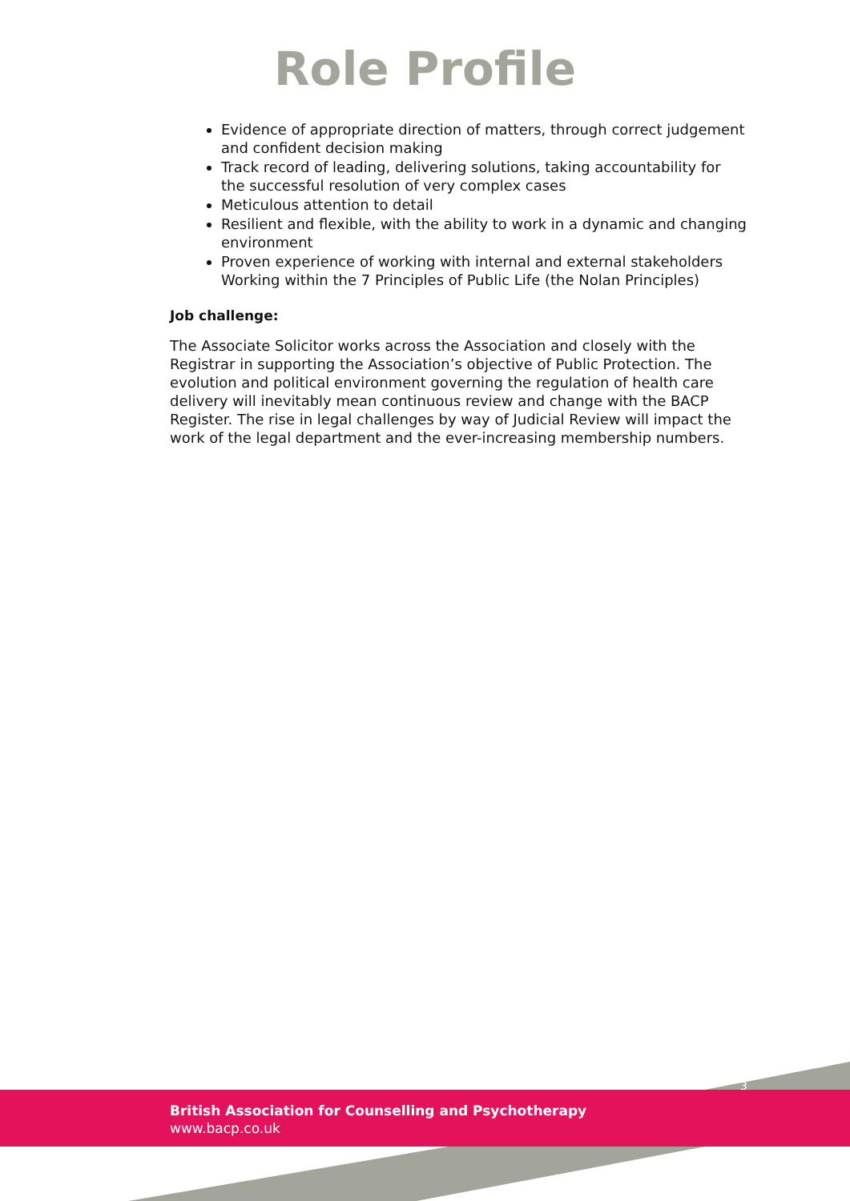Role Profile
Evidence of appropriate direction of matters, through correct judgement and confident decision making
Track record of leading, delivering solutions, taking accountability for the successful resolution of very complex cases
Meticulous attention to detail
Resilient and flexible, with the ability to work in a dynamic and changing environment
Proven experience of working with internal and external stakeholders Working within the 7 Principles of Public Life (the Nolan Principles)
Job challenge:
The Associate Solicitor works across the Association and closely with the Registrar in supporting the Association’s objective of Public Protection. The evolution and political environment governing the regulation of health care delivery will inevitably mean continuous review and change with the BACP Register. The rise in legal challenges by way of Judicial Review will impact the work of the legal department and the ever-increasing membership numbers.
3
British Association for Counselling and Psychotherapy
www.bacp.co.uk